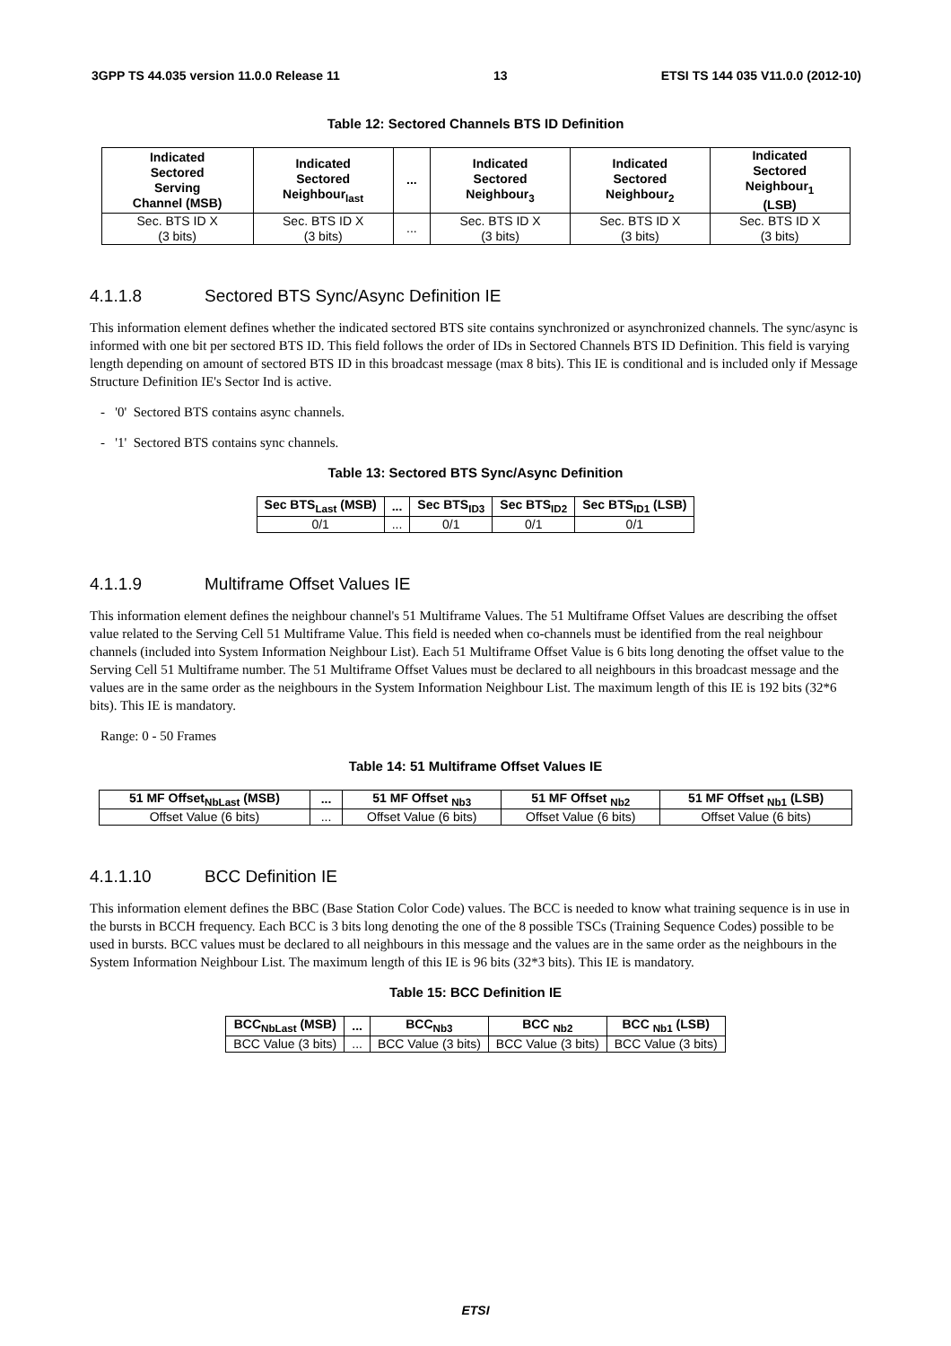3GPP TS 44.035 version 11.0.0 Release 11 13 ETSI TS 144 035 V11.0.0 (2012-10)
Table 12: Sectored Channels BTS ID Definition
| Indicated Sectored Serving Channel (MSB) | Indicated Sectored Neighbour<sub>last</sub> | ... | Indicated Sectored Neighbour<sub>3</sub> | Indicated Sectored Neighbour<sub>2</sub> | Indicated Sectored Neighbour<sub>1</sub> (LSB) |
| --- | --- | --- | --- | --- | --- |
| Sec. BTS ID X (3 bits) | Sec. BTS ID X (3 bits) | ... | Sec. BTS ID X (3 bits) | Sec. BTS ID X (3 bits) | Sec. BTS ID X (3 bits) |
4.1.1.8 Sectored BTS Sync/Async Definition IE
This information element defines whether the indicated sectored BTS site contains synchronized or asynchronized channels. The sync/async is informed with one bit per sectored BTS ID. This field follows the order of IDs in Sectored Channels BTS ID Definition. This field is varying length depending on amount of sectored BTS ID in this broadcast message (max 8 bits). This IE is conditional and is included only if Message Structure Definition IE's Sector Ind is active.
- '0' Sectored BTS contains async channels.
- '1' Sectored BTS contains sync channels.
Table 13: Sectored BTS Sync/Async Definition
| Sec BTS<sub>Last</sub> (MSB) | ... | Sec BTS<sub>ID3</sub> | Sec BTS<sub>ID2</sub> | Sec BTS<sub>ID1</sub> (LSB) |
| --- | --- | --- | --- | --- |
| 0/1 | ... | 0/1 | 0/1 | 0/1 |
4.1.1.9 Multiframe Offset Values IE
This information element defines the neighbour channel's 51 Multiframe Values. The 51 Multiframe Offset Values are describing the offset value related to the Serving Cell 51 Multiframe Value. This field is needed when co-channels must be identified from the real neighbour channels (included into System Information Neighbour List). Each 51 Multiframe Offset Value is 6 bits long denoting the offset value to the Serving Cell 51 Multiframe number. The 51 Multiframe Offset Values must be declared to all neighbours in this broadcast message and the values are in the same order as the neighbours in the System Information Neighbour List. The maximum length of this IE is 192 bits (32*6 bits). This IE is mandatory.
Range: 0 - 50 Frames
Table 14: 51 Multiframe Offset Values IE
| 51 MF Offset<sub>NbLast</sub> (MSB) | ... | 51 MF Offset <sub>Nb3</sub> | 51 MF Offset <sub>Nb2</sub> | 51 MF Offset <sub>Nb1</sub> (LSB) |
| --- | --- | --- | --- | --- |
| Offset Value (6 bits) | ... | Offset Value (6 bits) | Offset Value (6 bits) | Offset Value (6 bits) |
4.1.1.10 BCC Definition IE
This information element defines the BBC (Base Station Color Code) values. The BCC is needed to know what training sequence is in use in the bursts in BCCH frequency. Each BCC is 3 bits long denoting the one of the 8 possible TSCs (Training Sequence Codes) possible to be used in bursts. BCC values must be declared to all neighbours in this message and the values are in the same order as the neighbours in the System Information Neighbour List. The maximum length of this IE is 96 bits (32*3 bits). This IE is mandatory.
Table 15: BCC Definition IE
| BCC<sub>NbLast</sub> (MSB) | ... | BCC<sub>Nb3</sub> | BCC <sub>Nb2</sub> | BCC <sub>Nb1</sub> (LSB) |
| --- | --- | --- | --- | --- |
| BCC Value (3 bits) | ... | BCC Value (3 bits) | BCC Value (3 bits) | BCC Value (3 bits) |
ETSI